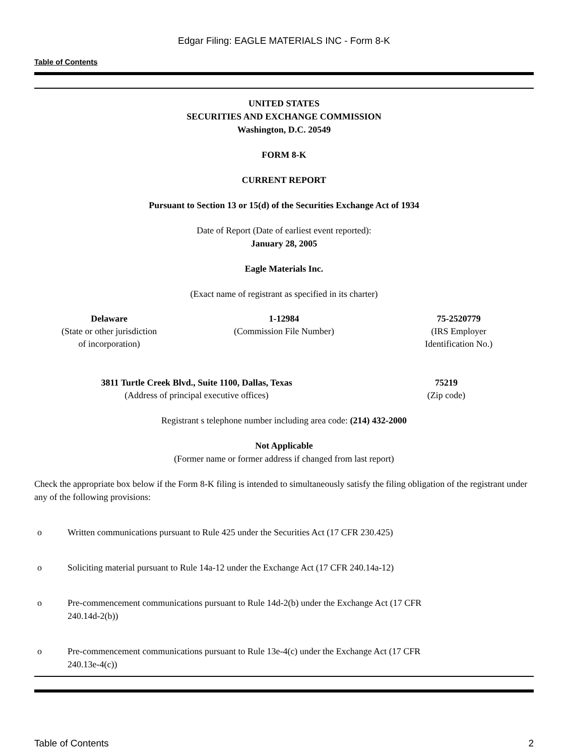Edgar Filing: EAGLE MATERIALS INC - Form 8-K
Table of Contents
UNITED STATES
SECURITIES AND EXCHANGE COMMISSION
Washington, D.C. 20549
FORM 8-K
CURRENT REPORT
Pursuant to Section 13 or 15(d) of the Securities Exchange Act of 1934
Date of Report (Date of earliest event reported):
January 28, 2005
Eagle Materials Inc.
(Exact name of registrant as specified in its charter)
| Delaware (State or other jurisdiction of incorporation) | 1-12984 (Commission File Number) | 75-2520779 (IRS Employer Identification No.) |
| 3811 Turtle Creek Blvd., Suite 1100, Dallas, Texas (Address of principal executive offices) | 75219 (Zip code) |
Registrant s telephone number including area code: (214) 432-2000
Not Applicable
(Former name or former address if changed from last report)
Check the appropriate box below if the Form 8-K filing is intended to simultaneously satisfy the filing obligation of the registrant under any of the following provisions:
o Written communications pursuant to Rule 425 under the Securities Act (17 CFR 230.425)
o Soliciting material pursuant to Rule 14a-12 under the Exchange Act (17 CFR 240.14a-12)
o Pre-commencement communications pursuant to Rule 14d-2(b) under the Exchange Act (17 CFR
240.14d-2(b))
o Pre-commencement communications pursuant to Rule 13e-4(c) under the Exchange Act (17 CFR
240.13e-4(c))
Table of Contents 2